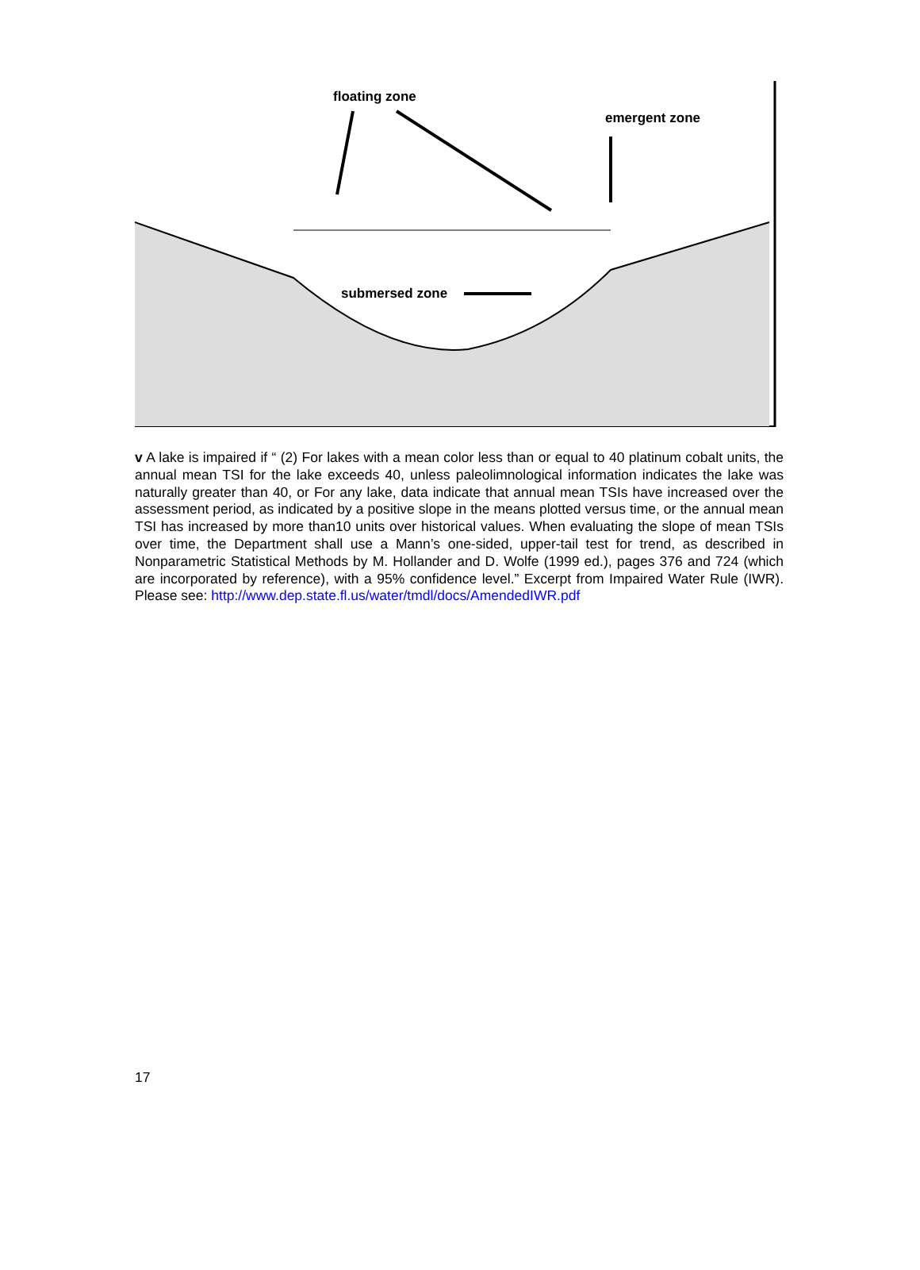floating zone
emergent zone
submersed zone
v A lake is impaired if “ (2) For lakes with a mean color less than or equal to 40 platinum cobalt units, the annual mean TSI for the lake exceeds 40, unless paleolimnological information indicates the lake was naturally greater than 40, or For any lake, data indicate that annual mean TSIs have increased over the assessment period, as indicated by a positive slope in the means plotted versus time, or the annual mean TSI has increased by more than10 units over historical values. When evaluating the slope of mean TSIs over time, the Department shall use a Mann’s one-sided, upper-tail test for trend, as described in Nonparametric Statistical Methods by M. Hollander and D. Wolfe (1999 ed.), pages 376 and 724 (which are incorporated by reference), with a 95% confidence level.” Excerpt from Impaired Water Rule (IWR). Please see: http://www.dep.state.fl.us/water/tmdl/docs/AmendedIWR.pdf
17